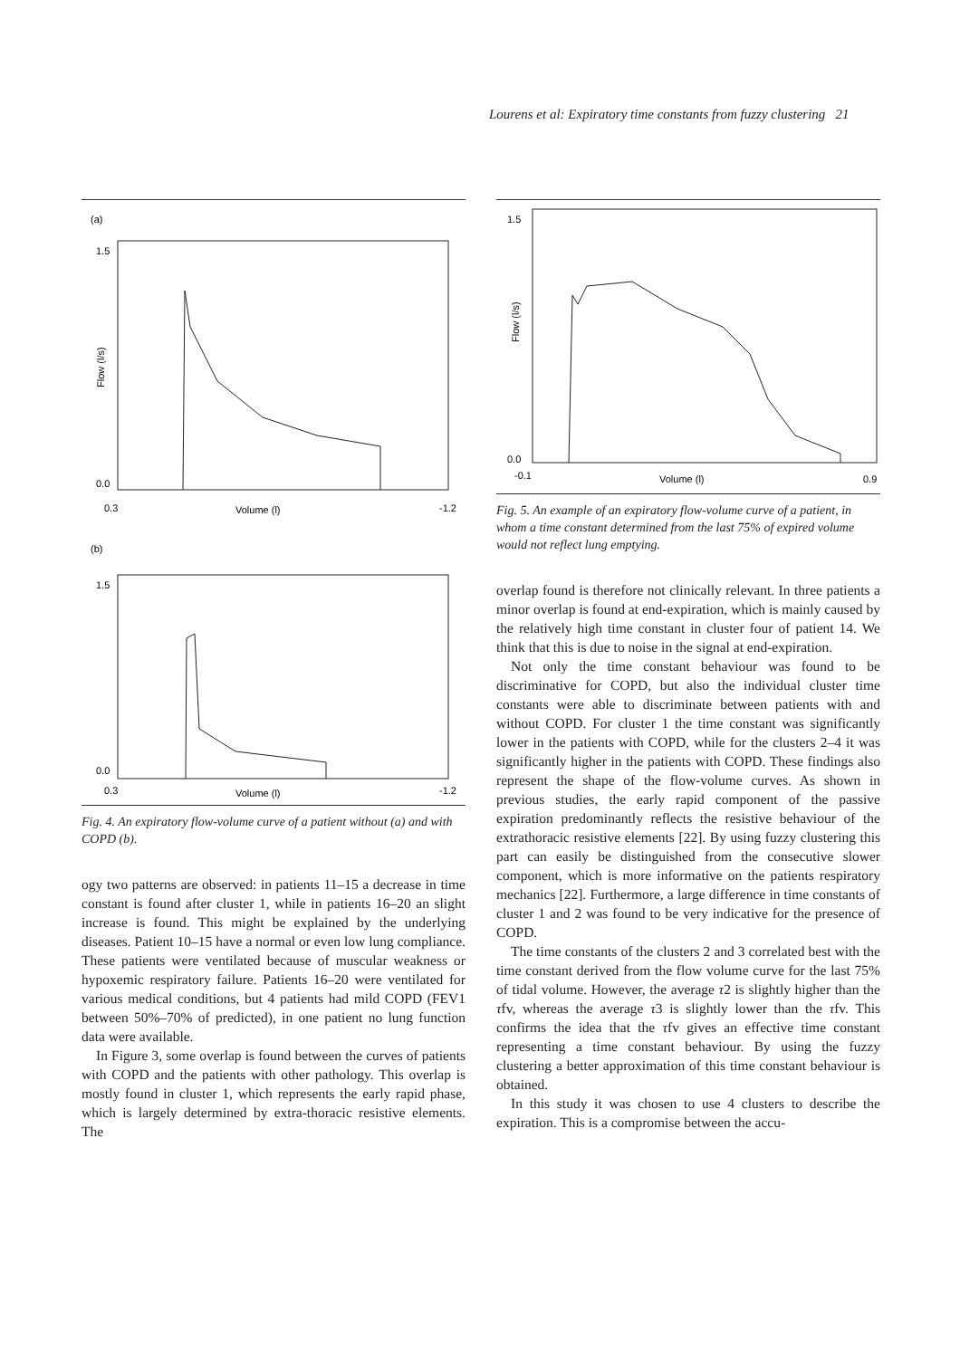Lourens et al: Expiratory time constants from fuzzy clustering 21
(a)
1.5
Flow (l/s)
0.0
0.3
Volume (l)
-1.2
(b)
1.5
0.0
0.3
Volume (l)
-1.2
Fig. 4. An expiratory flow-volume curve of a patient without (a) and with COPD (b).
ogy two patterns are observed: in patients 11–15 a decrease in time constant is found after cluster 1, while in patients 16–20 an slight increase is found. This might be explained by the underlying diseases. Patient 10–15 have a normal or even low lung compliance. These patients were ventilated because of muscular weakness or hypoxemic respiratory failure. Patients 16–20 were ventilated for various medical conditions, but 4 patients had mild COPD (FEV1 between 50%–70% of predicted), in one patient no lung function data were available.
In Figure 3, some overlap is found between the curves of patients with COPD and the patients with other pathology. This overlap is mostly found in cluster 1, which represents the early rapid phase, which is largely determined by extra-thoracic resistive elements. The
1.5
Flow (l/s)
0.0
-0.1
Volume (l)
0.9
Fig. 5. An example of an expiratory flow-volume curve of a patient, in whom a time constant determined from the last 75% of expired volume would not reflect lung emptying.
overlap found is therefore not clinically relevant. In three patients a minor overlap is found at end-expiration, which is mainly caused by the relatively high time constant in cluster four of patient 14. We think that this is due to noise in the signal at end-expiration.
Not only the time constant behaviour was found to be discriminative for COPD, but also the individual cluster time constants were able to discriminate between patients with and without COPD. For cluster 1 the time constant was significantly lower in the patients with COPD, while for the clusters 2–4 it was significantly higher in the patients with COPD. These findings also represent the shape of the flow-volume curves. As shown in previous studies, the early rapid component of the passive expiration predominantly reflects the resistive behaviour of the extrathoracic resistive elements [22]. By using fuzzy clustering this part can easily be distinguished from the consecutive slower component, which is more informative on the patients respiratory mechanics [22]. Furthermore, a large difference in time constants of cluster 1 and 2 was found to be very indicative for the presence of COPD.
The time constants of the clusters 2 and 3 correlated best with the time constant derived from the flow volume curve for the last 75% of tidal volume. However, the average τ2 is slightly higher than the τfv, whereas the average τ3 is slightly lower than the τfv. This confirms the idea that the τfv gives an effective time constant representing a time constant behaviour. By using the fuzzy clustering a better approximation of this time constant behaviour is obtained.
In this study it was chosen to use 4 clusters to describe the expiration. This is a compromise between the accu-